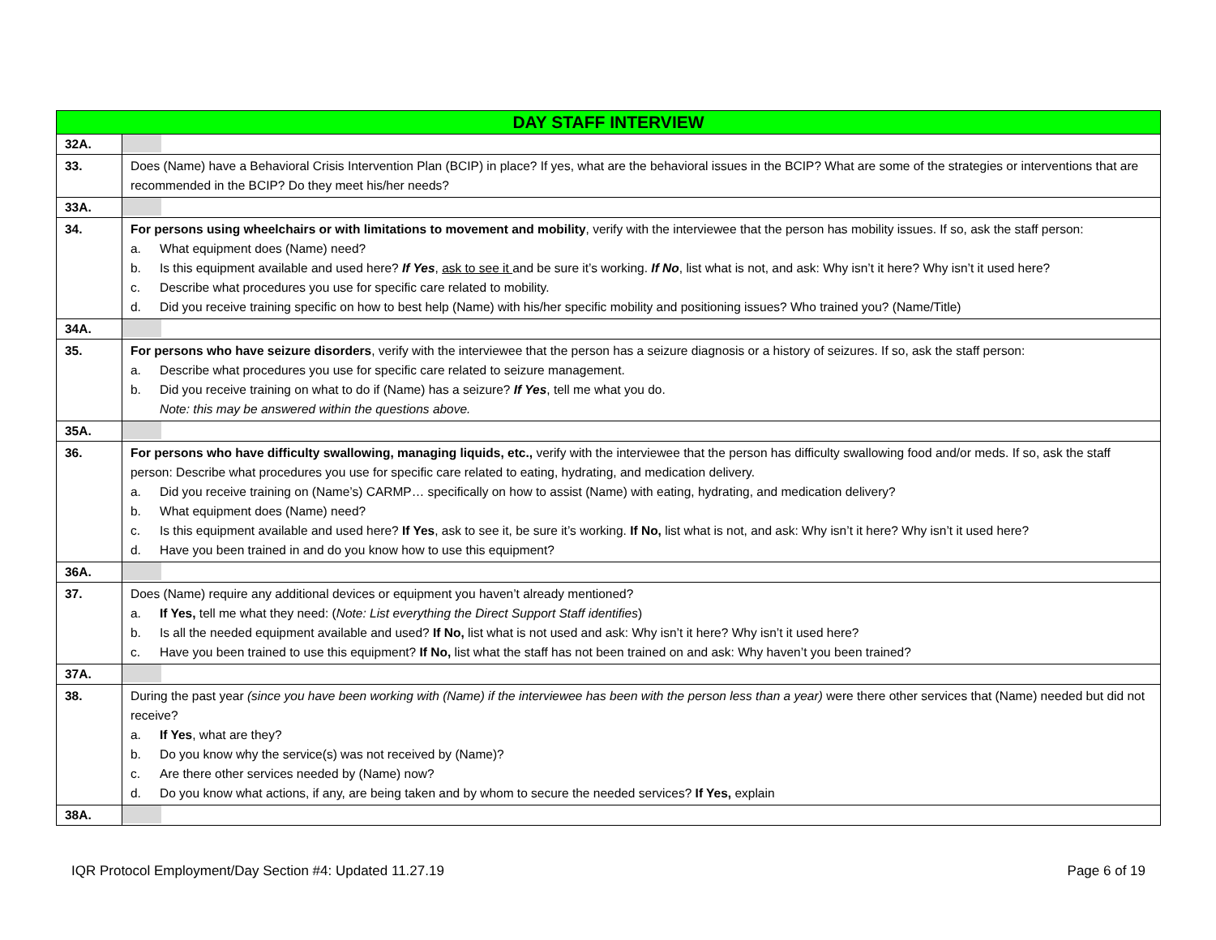| DAY STAFF INTERVIEW | |
| --- | --- |
| 32A. | |
| 33. | Does (Name) have a Behavioral Crisis Intervention Plan (BCIP) in place? If yes, what are the behavioral issues in the BCIP? What are some of the strategies or interventions that are recommended in the BCIP? Do they meet his/her needs? |
| 33A. | |
| 34. | For persons using wheelchairs or with limitations to movement and mobility , verify with the interviewee that the person has mobility issues. If so, ask the staff person: a. What equipment does (Name) need? b. Is this equipment available and used here? If Yes , ask to see it and be sure it’s working. If No , list what is not, and ask: Why isn’t it here? Why isn’t it used here? c. Describe what procedures you use for specific care related to mobility. d. Did you receive training specific on how to best help (Name) with his/her specific mobility and positioning issues? Who trained you? (Name/Title) |
| 34A. | |
| 35. | For persons who have seizure disorders , verify with the interviewee that the person has a seizure diagnosis or a history of seizures. If so, ask the staff person: a. Describe what procedures you use for specific care related to seizure management. b. Did you receive training on what to do if (Name) has a seizure? If Yes , tell me what you do. Note: this may be answered within the questions above. |
| 35A. | |
| 36. | For persons who have difficulty swallowing, managing liquids, etc., verify with the interviewee that the person has difficulty swallowing food and/or meds. If so, ask the staff person: Describe what procedures you use for specific care related to eating, hydrating, and medication delivery. a. Did you receive training on (Name’s) CARMP… specifically on how to assist (Name) with eating, hydrating, and medication delivery? b. What equipment does (Name) need? c. Is this equipment available and used here? If Yes , ask to see it, be sure it’s working. If No, list what is not, and ask: Why isn’t it here? Why isn’t it used here? d. Have you been trained in and do you know how to use this equipment? |
| 36A. | |
| 37. | Does (Name) require any additional devices or equipment you haven’t already mentioned? a. If Yes, tell me what they need: ( Note: List everything the Direct Support Staff identifies ) b. Is all the needed equipment available and used? If No, list what is not used and ask: Why isn’t it here? Why isn’t it used here? c. Have you been trained to use this equipment? If No, list what the staff has not been trained on and ask: Why haven’t you been trained? |
| 37A. | |
| 38. | During the past year (since you have been working with (Name) if the interviewee has been with the person less than a year) were there other services that (Name) needed but did not receive? a. If Yes , what are they? b. Do you know why the service(s) was not received by (Name)? c. Are there other services needed by (Name) now? d. Do you know what actions, if any, are being taken and by whom to secure the needed services? If Yes, explain |
| 38A. | |
IQR Protocol Employment/Day Section #4: Updated 11.27.19 Page 6 of 19